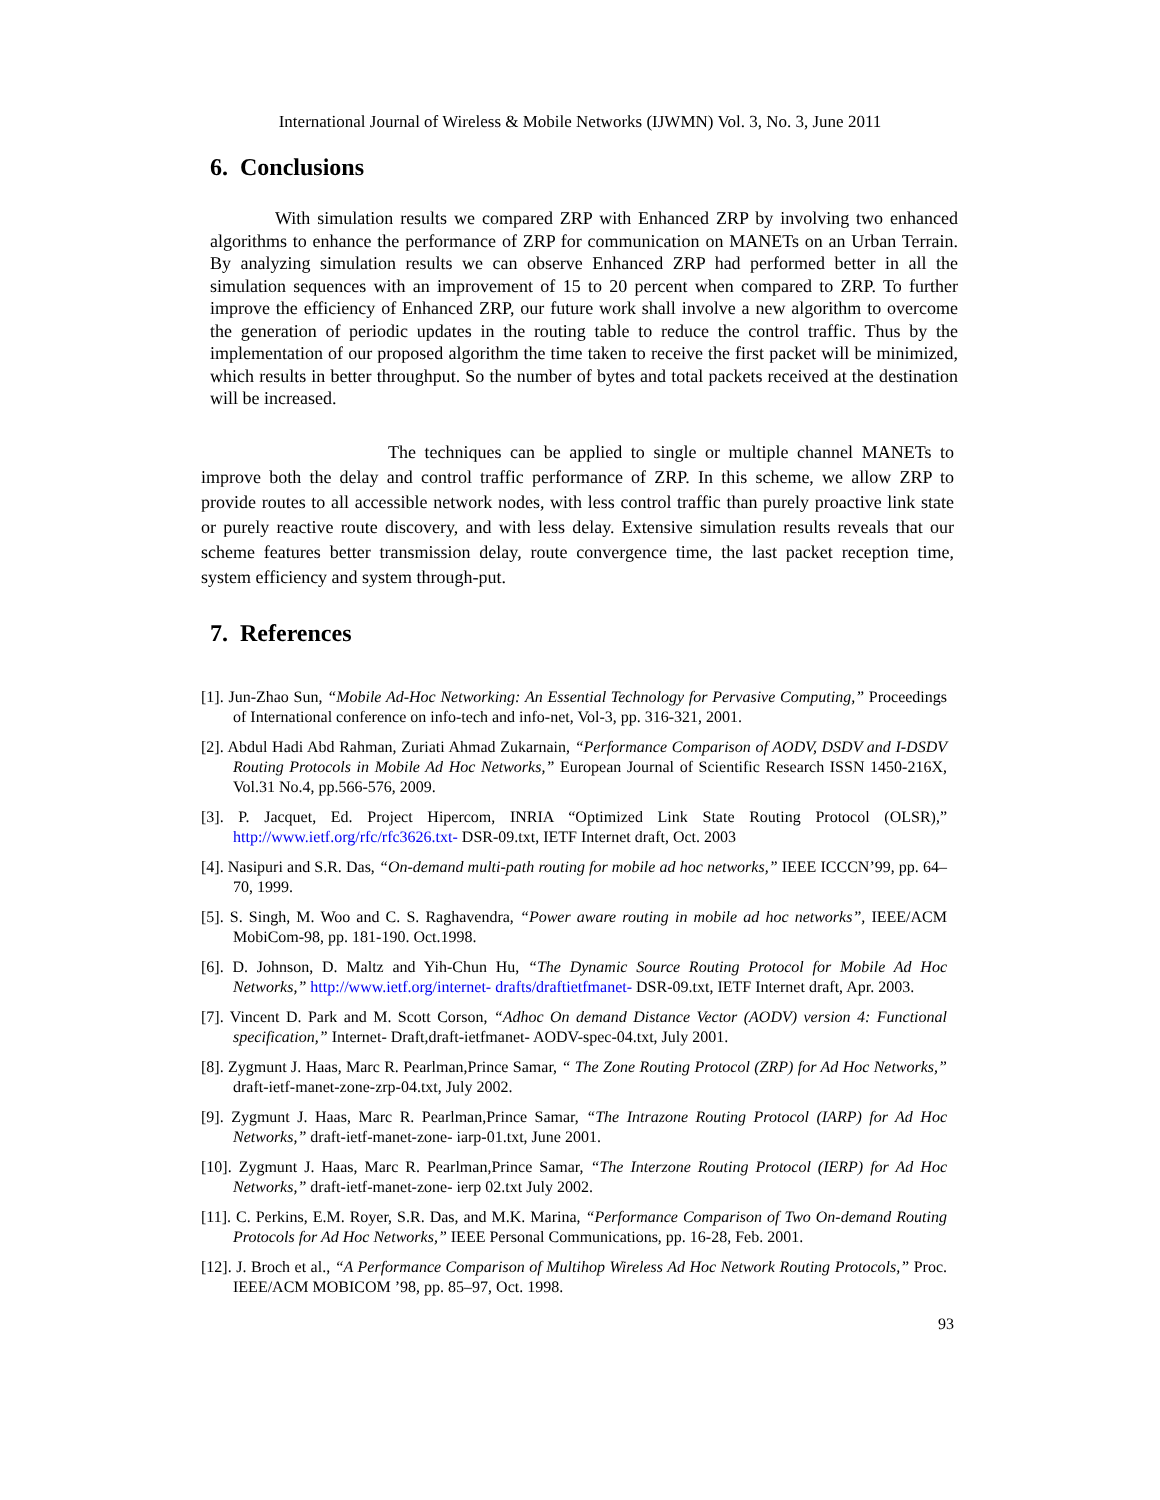International Journal of Wireless & Mobile Networks (IJWMN) Vol. 3, No. 3, June 2011
6. Conclusions
With simulation results we compared ZRP with Enhanced ZRP by involving two enhanced algorithms to enhance the performance of ZRP for communication on MANETs on an Urban Terrain. By analyzing simulation results we can observe Enhanced ZRP had performed better in all the simulation sequences with an improvement of 15 to 20 percent when compared to ZRP. To further improve the efficiency of Enhanced ZRP, our future work shall involve a new algorithm to overcome the generation of periodic updates in the routing table to reduce the control traffic. Thus by the implementation of our proposed algorithm the time taken to receive the first packet will be minimized, which results in better throughput. So the number of bytes and total packets received at the destination will be increased.
The techniques can be applied to single or multiple channel MANETs to improve both the delay and control traffic performance of ZRP. In this scheme, we allow ZRP to provide routes to all accessible network nodes, with less control traffic than purely proactive link state or purely reactive route discovery, and with less delay. Extensive simulation results reveals that our scheme features better transmission delay, route convergence time, the last packet reception time, system efficiency and system through-put.
7. References
[1]. Jun-Zhao Sun, “Mobile Ad-Hoc Networking: An Essential Technology for Pervasive Computing,” Proceedings of International conference on info-tech and info-net, Vol-3, pp. 316-321, 2001.
[2]. Abdul Hadi Abd Rahman, Zuriati Ahmad Zukarnain, “Performance Comparison of AODV, DSDV and I-DSDV Routing Protocols in Mobile Ad Hoc Networks,” European Journal of Scientific Research ISSN 1450-216X, Vol.31 No.4, pp.566-576, 2009.
[3]. P. Jacquet, Ed. Project Hipercom, INRIA “Optimized Link State Routing Protocol (OLSR),” http://www.ietf.org/rfc/rfc3626.txt- DSR-09.txt, IETF Internet draft, Oct. 2003
[4]. Nasipuri and S.R. Das, “On-demand multi-path routing for mobile ad hoc networks,” IEEE ICCCN’99, pp. 64–70, 1999.
[5]. S. Singh, M. Woo and C. S. Raghavendra, “Power aware routing in mobile ad hoc networks”, IEEE/ACM MobiCom-98, pp. 181-190. Oct.1998.
[6]. D. Johnson, D. Maltz and Yih-Chun Hu, “The Dynamic Source Routing Protocol for Mobile Ad Hoc Networks,” http://www.ietf.org/internet- drafts/draftietfmanet- DSR-09.txt, IETF Internet draft, Apr. 2003.
[7]. Vincent D. Park and M. Scott Corson, “Adhoc On demand Distance Vector (AODV) version 4: Functional specification,” Internet- Draft,draft-ietfmanet- AODV-spec-04.txt, July 2001.
[8]. Zygmunt J. Haas, Marc R. Pearlman,Prince Samar, “ The Zone Routing Protocol (ZRP) for Ad Hoc Networks,” draft-ietf-manet-zone-zrp-04.txt, July 2002.
[9]. Zygmunt J. Haas, Marc R. Pearlman,Prince Samar, “The Intrazone Routing Protocol (IARP) for Ad Hoc Networks,” draft-ietf-manet-zone- iarp-01.txt, June 2001.
[10]. Zygmunt J. Haas, Marc R. Pearlman,Prince Samar, “The Interzone Routing Protocol (IERP) for Ad Hoc Networks,” draft-ietf-manet-zone- ierp 02.txt July 2002.
[11]. C. Perkins, E.M. Royer, S.R. Das, and M.K. Marina, “Performance Comparison of Two On-demand Routing Protocols for Ad Hoc Networks,” IEEE Personal Communications, pp. 16-28, Feb. 2001.
[12]. J. Broch et al., “A Performance Comparison of Multihop Wireless Ad Hoc Network Routing Protocols,” Proc. IEEE/ACM MOBICOM ’98, pp. 85–97, Oct. 1998.
93